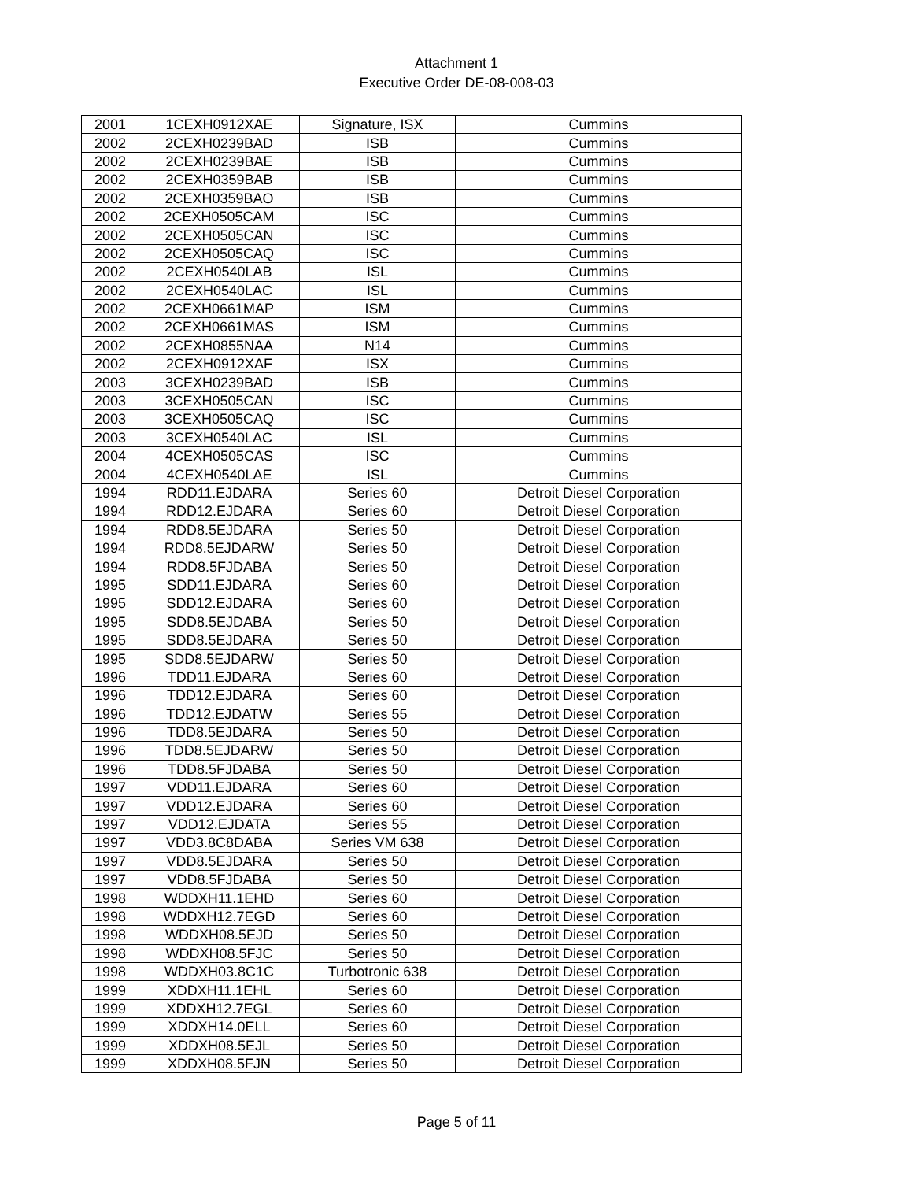Attachment 1
Executive Order DE-08-008-03
| 2001 | 1CEXH0912XAE | Signature, ISX | Cummins |
| 2002 | 2CEXH0239BAD | ISB | Cummins |
| 2002 | 2CEXH0239BAE | ISB | Cummins |
| 2002 | 2CEXH0359BAB | ISB | Cummins |
| 2002 | 2CEXH0359BAO | ISB | Cummins |
| 2002 | 2CEXH0505CAM | ISC | Cummins |
| 2002 | 2CEXH0505CAN | ISC | Cummins |
| 2002 | 2CEXH0505CAQ | ISC | Cummins |
| 2002 | 2CEXH0540LAB | ISL | Cummins |
| 2002 | 2CEXH0540LAC | ISL | Cummins |
| 2002 | 2CEXH0661MAP | ISM | Cummins |
| 2002 | 2CEXH0661MAS | ISM | Cummins |
| 2002 | 2CEXH0855NAA | N14 | Cummins |
| 2002 | 2CEXH0912XAF | ISX | Cummins |
| 2003 | 3CEXH0239BAD | ISB | Cummins |
| 2003 | 3CEXH0505CAN | ISC | Cummins |
| 2003 | 3CEXH0505CAQ | ISC | Cummins |
| 2003 | 3CEXH0540LAC | ISL | Cummins |
| 2004 | 4CEXH0505CAS | ISC | Cummins |
| 2004 | 4CEXH0540LAE | ISL | Cummins |
| 1994 | RDD11.EJDARA | Series 60 | Detroit Diesel Corporation |
| 1994 | RDD12.EJDARA | Series 60 | Detroit Diesel Corporation |
| 1994 | RDD8.5EJDARA | Series 50 | Detroit Diesel Corporation |
| 1994 | RDD8.5EJDARW | Series 50 | Detroit Diesel Corporation |
| 1994 | RDD8.5FJDABA | Series 50 | Detroit Diesel Corporation |
| 1995 | SDD11.EJDARA | Series 60 | Detroit Diesel Corporation |
| 1995 | SDD12.EJDARA | Series 60 | Detroit Diesel Corporation |
| 1995 | SDD8.5EJDABA | Series 50 | Detroit Diesel Corporation |
| 1995 | SDD8.5EJDARA | Series 50 | Detroit Diesel Corporation |
| 1995 | SDD8.5EJDARW | Series 50 | Detroit Diesel Corporation |
| 1996 | TDD11.EJDARA | Series 60 | Detroit Diesel Corporation |
| 1996 | TDD12.EJDARA | Series 60 | Detroit Diesel Corporation |
| 1996 | TDD12.EJDATW | Series 55 | Detroit Diesel Corporation |
| 1996 | TDD8.5EJDARA | Series 50 | Detroit Diesel Corporation |
| 1996 | TDD8.5EJDARW | Series 50 | Detroit Diesel Corporation |
| 1996 | TDD8.5FJDABA | Series 50 | Detroit Diesel Corporation |
| 1997 | VDD11.EJDARA | Series 60 | Detroit Diesel Corporation |
| 1997 | VDD12.EJDARA | Series 60 | Detroit Diesel Corporation |
| 1997 | VDD12.EJDATA | Series 55 | Detroit Diesel Corporation |
| 1997 | VDD3.8C8DABA | Series VM 638 | Detroit Diesel Corporation |
| 1997 | VDD8.5EJDARA | Series 50 | Detroit Diesel Corporation |
| 1997 | VDD8.5FJDABA | Series 50 | Detroit Diesel Corporation |
| 1998 | WDDXH11.1EHD | Series 60 | Detroit Diesel Corporation |
| 1998 | WDDXH12.7EGD | Series 60 | Detroit Diesel Corporation |
| 1998 | WDDXH08.5EJD | Series 50 | Detroit Diesel Corporation |
| 1998 | WDDXH08.5FJC | Series 50 | Detroit Diesel Corporation |
| 1998 | WDDXH03.8C1C | Turbotronic 638 | Detroit Diesel Corporation |
| 1999 | XDDXH11.1EHL | Series 60 | Detroit Diesel Corporation |
| 1999 | XDDXH12.7EGL | Series 60 | Detroit Diesel Corporation |
| 1999 | XDDXH14.0ELL | Series 60 | Detroit Diesel Corporation |
| 1999 | XDDXH08.5EJL | Series 50 | Detroit Diesel Corporation |
| 1999 | XDDXH08.5FJN | Series 50 | Detroit Diesel Corporation |
Page 5 of 11